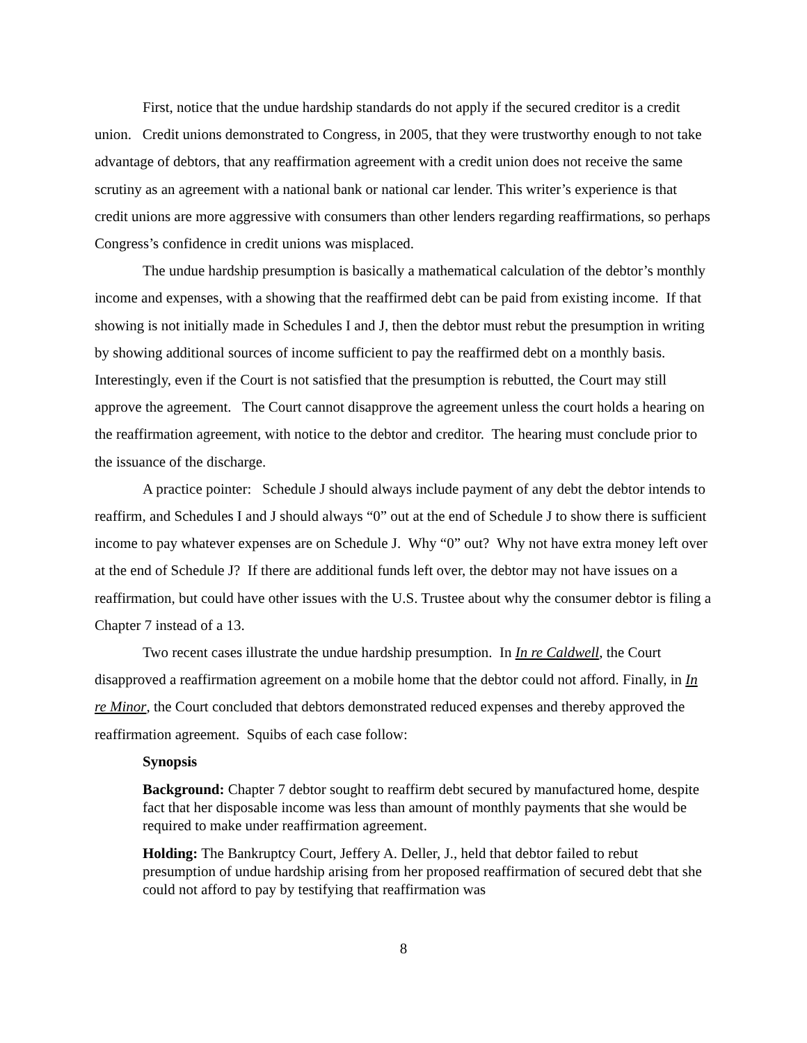First, notice that the undue hardship standards do not apply if the secured creditor is a credit union. Credit unions demonstrated to Congress, in 2005, that they were trustworthy enough to not take advantage of debtors, that any reaffirmation agreement with a credit union does not receive the same scrutiny as an agreement with a national bank or national car lender. This writer’s experience is that credit unions are more aggressive with consumers than other lenders regarding reaffirmations, so perhaps Congress’s confidence in credit unions was misplaced.
The undue hardship presumption is basically a mathematical calculation of the debtor’s monthly income and expenses, with a showing that the reaffirmed debt can be paid from existing income. If that showing is not initially made in Schedules I and J, then the debtor must rebut the presumption in writing by showing additional sources of income sufficient to pay the reaffirmed debt on a monthly basis. Interestingly, even if the Court is not satisfied that the presumption is rebutted, the Court may still approve the agreement. The Court cannot disapprove the agreement unless the court holds a hearing on the reaffirmation agreement, with notice to the debtor and creditor. The hearing must conclude prior to the issuance of the discharge.
A practice pointer: Schedule J should always include payment of any debt the debtor intends to reaffirm, and Schedules I and J should always “0” out at the end of Schedule J to show there is sufficient income to pay whatever expenses are on Schedule J. Why “0” out? Why not have extra money left over at the end of Schedule J? If there are additional funds left over, the debtor may not have issues on a reaffirmation, but could have other issues with the U.S. Trustee about why the consumer debtor is filing a Chapter 7 instead of a 13.
Two recent cases illustrate the undue hardship presumption. In In re Caldwell, the Court disapproved a reaffirmation agreement on a mobile home that the debtor could not afford. Finally, in In re Minor, the Court concluded that debtors demonstrated reduced expenses and thereby approved the reaffirmation agreement. Squibs of each case follow:
Synopsis
Background: Chapter 7 debtor sought to reaffirm debt secured by manufactured home, despite fact that her disposable income was less than amount of monthly payments that she would be required to make under reaffirmation agreement.
Holding: The Bankruptcy Court, Jeffery A. Deller, J., held that debtor failed to rebut presumption of undue hardship arising from her proposed reaffirmation of secured debt that she could not afford to pay by testifying that reaffirmation was
8